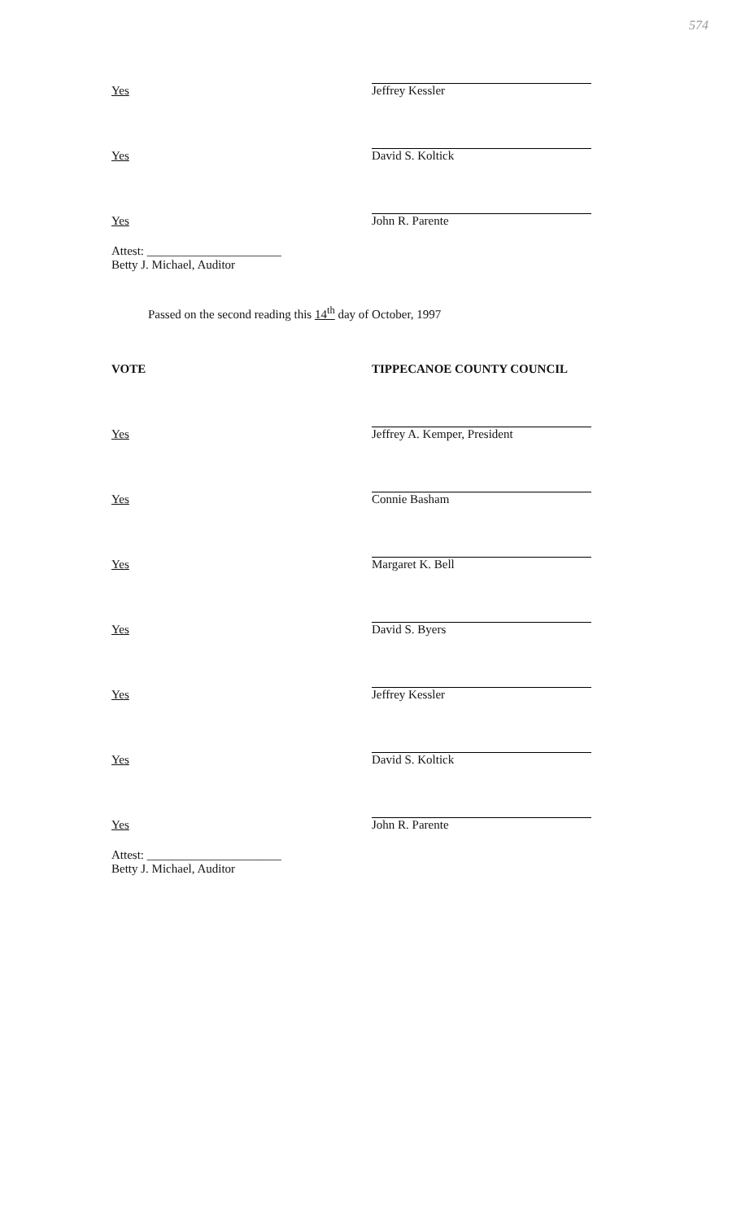574
Yes
Jeffrey Kessler
Yes
David S. Koltick
Yes
John R. Parente
Attest: ______________________
Betty J. Michael, Auditor
Passed on the second reading this 14<sup>th</sup> day of October, 1997
VOTE TIPPECANOE COUNTY COUNCIL
Yes
Jeffrey A. Kemper, President
Yes
Connie Basham
Yes
Margaret K. Bell
Yes
David S. Byers
Yes
Jeffrey Kessler
Yes
David S. Koltick
Yes
John R. Parente
Attest: ______________________
Betty J. Michael, Auditor